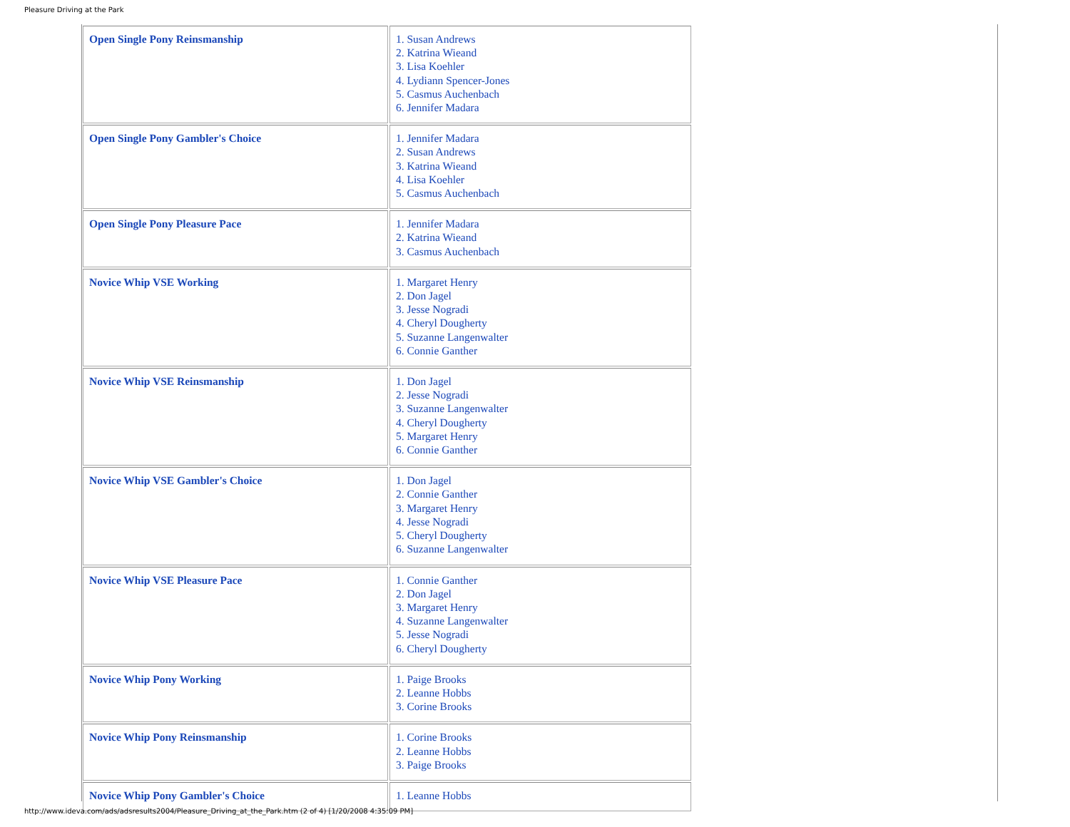Pleasure Driving at the Park
| Open Single Pony Reinsmanship | 1. Susan Andrews 2. Katrina Wieand 3. Lisa Koehler 4. Lydiann Spencer-Jones 5. Casmus Auchenbach 6. Jennifer Madara |
| Open Single Pony Gambler's Choice | 1. Jennifer Madara 2. Susan Andrews 3. Katrina Wieand 4. Lisa Koehler 5. Casmus Auchenbach |
| Open Single Pony Pleasure Pace | 1. Jennifer Madara 2. Katrina Wieand 3. Casmus Auchenbach |
| Novice Whip VSE Working | 1. Margaret Henry 2. Don Jagel 3. Jesse Nogradi 4. Cheryl Dougherty 5. Suzanne Langenwalter 6. Connie Ganther |
| Novice Whip VSE Reinsmanship | 1. Don Jagel 2. Jesse Nogradi 3. Suzanne Langenwalter 4. Cheryl Dougherty 5. Margaret Henry 6. Connie Ganther |
| Novice Whip VSE Gambler's Choice | 1. Don Jagel 2. Connie Ganther 3. Margaret Henry 4. Jesse Nogradi 5. Cheryl Dougherty 6. Suzanne Langenwalter |
| Novice Whip VSE Pleasure Pace | 1. Connie Ganther 2. Don Jagel 3. Margaret Henry 4. Suzanne Langenwalter 5. Jesse Nogradi 6. Cheryl Dougherty |
| Novice Whip Pony Working | 1. Paige Brooks 2. Leanne Hobbs 3. Corine Brooks |
| Novice Whip Pony Reinsmanship | 1. Corine Brooks 2. Leanne Hobbs 3. Paige Brooks |
| Novice Whip Pony Gambler's Choice | 1. Leanne Hobbs |
http://www.ideva.com/ads/adsresults2004/Pleasure_Driving_at_the_Park.htm (2 of 4) [1/20/2008 4:35:09 PM]